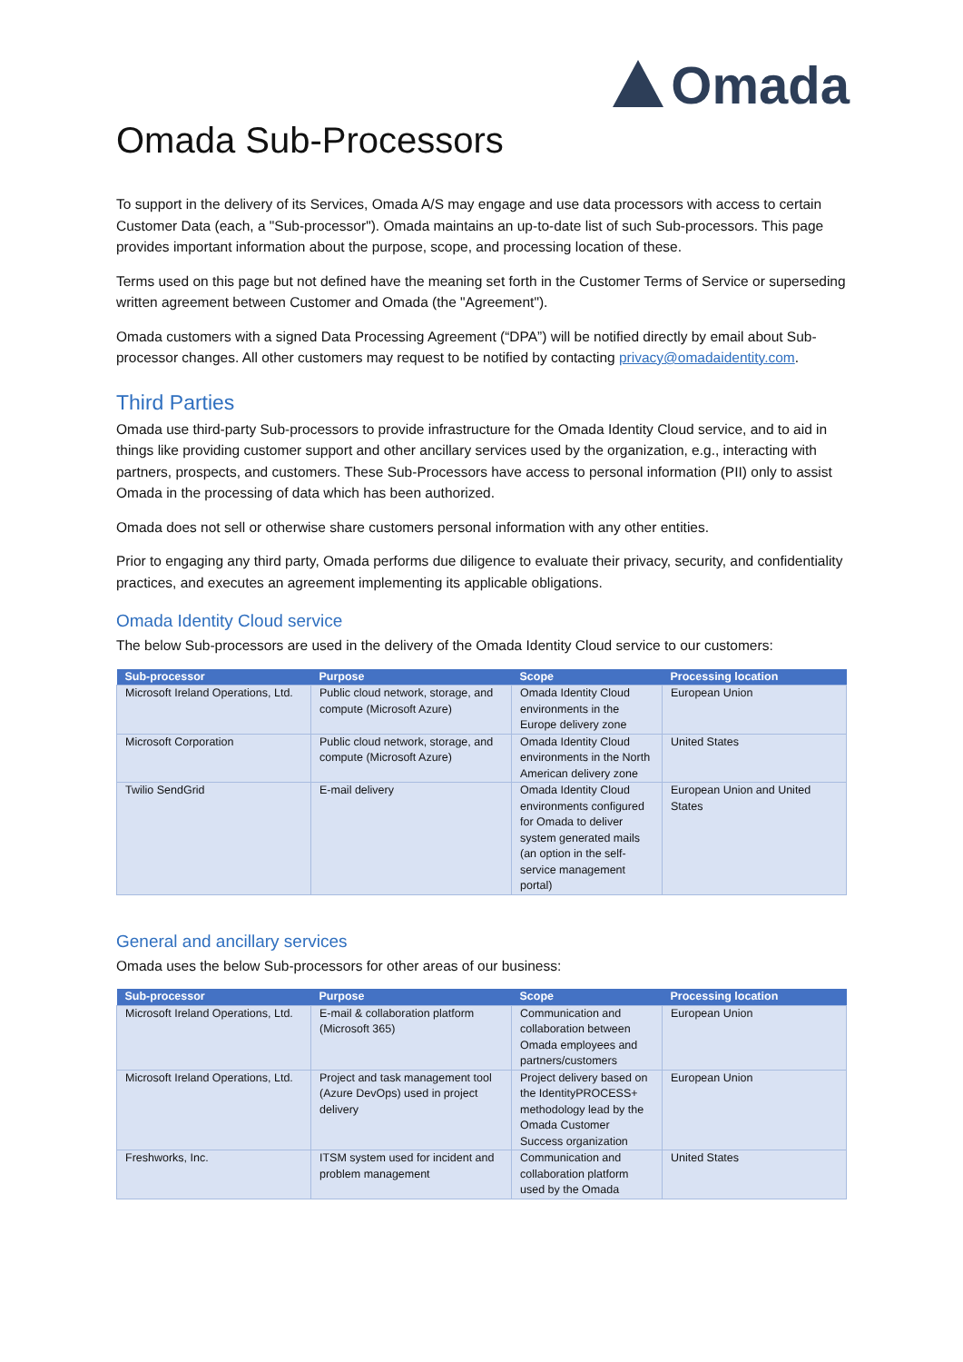Omada
Omada Sub-Processors
To support in the delivery of its Services, Omada A/S may engage and use data processors with access to certain Customer Data (each, a "Sub-processor"). Omada maintains an up-to-date list of such Sub-processors. This page provides important information about the purpose, scope, and processing location of these.
Terms used on this page but not defined have the meaning set forth in the Customer Terms of Service or superseding written agreement between Customer and Omada (the "Agreement").
Omada customers with a signed Data Processing Agreement (“DPA”) will be notified directly by email about Sub-processor changes. All other customers may request to be notified by contacting privacy@omadaidentity.com.
Third Parties
Omada use third-party Sub-processors to provide infrastructure for the Omada Identity Cloud service, and to aid in things like providing customer support and other ancillary services used by the organization, e.g., interacting with partners, prospects, and customers. These Sub-Processors have access to personal information (PII) only to assist Omada in the processing of data which has been authorized.
Omada does not sell or otherwise share customers personal information with any other entities.
Prior to engaging any third party, Omada performs due diligence to evaluate their privacy, security, and confidentiality practices, and executes an agreement implementing its applicable obligations.
Omada Identity Cloud service
The below Sub-processors are used in the delivery of the Omada Identity Cloud service to our customers:
| Sub-processor | Purpose | Scope | Processing location |
| --- | --- | --- | --- |
| Microsoft Ireland Operations, Ltd. | Public cloud network, storage, and compute (Microsoft Azure) | Omada Identity Cloud environments in the Europe delivery zone | European Union |
| Microsoft Corporation | Public cloud network, storage, and compute (Microsoft Azure) | Omada Identity Cloud environments in the North American delivery zone | United States |
| Twilio SendGrid | E-mail delivery | Omada Identity Cloud environments configured for Omada to deliver system generated mails (an option in the self-service management portal) | European Union and United States |
General and ancillary services
Omada uses the below Sub-processors for other areas of our business:
| Sub-processor | Purpose | Scope | Processing location |
| --- | --- | --- | --- |
| Microsoft Ireland Operations, Ltd. | E-mail & collaboration platform (Microsoft 365) | Communication and collaboration between Omada employees and partners/customers | European Union |
| Microsoft Ireland Operations, Ltd. | Project and task management tool (Azure DevOps) used in project delivery | Project delivery based on the IdentityPROCESS+ methodology lead by the Omada Customer Success organization | European Union |
| Freshworks, Inc. | ITSM system used for incident and problem management | Communication and collaboration platform used by the Omada | United States |